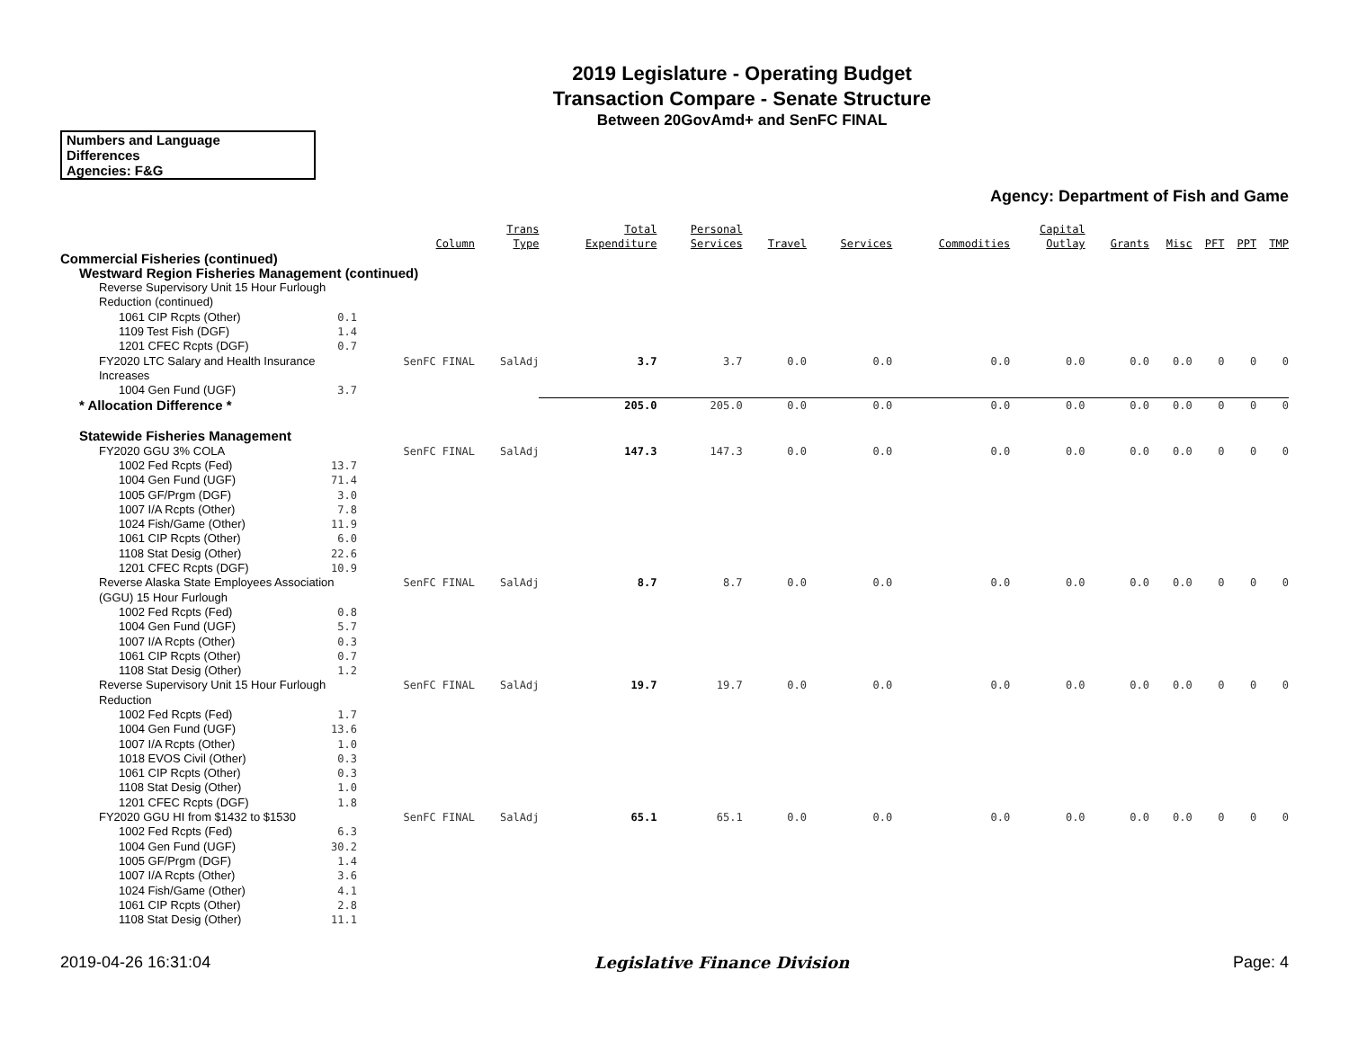2019 Legislature - Operating Budget
Transaction Compare - Senate Structure
Between 20GovAmd+ and SenFC FINAL
Numbers and Language
Differences
Agencies: F&G
Agency: Department of Fish and Game
| | | Column | Trans Type | Total Expenditure | Personal Services | Travel | Services | Commodities | Capital Outlay | Grants | Misc | PFT | PPT | TMP |
| --- | --- | --- | --- | --- | --- | --- | --- | --- | --- | --- | --- | --- | --- | --- |
| Commercial Fisheries (continued) | | | | | | | | | | | | | | |
| Westward Region Fisheries Management (continued) | | | | | | | | | | | | | | |
| Reverse Supervisory Unit 15 Hour Furlough Reduction (continued) | | | | | | | | | | | | | | |
| 1061 CIP Rcpts (Other) | 0.1 | | | | | | | | | | | | | |
| 1109 Test Fish (DGF) | 1.4 | | | | | | | | | | | | | |
| 1201 CFEC Rcpts (DGF) | 0.7 | | | | | | | | | | | | | |
| FY2020 LTC Salary and Health Insurance | | SenFC FINAL | SalAdj | 3.7 | 3.7 | 0.0 | 0.0 | 0.0 | 0.0 | 0.0 | 0.0 | 0 | 0 | 0 |
| Increases | | | | | | | | | | | | | | |
| 1004 Gen Fund (UGF) | 3.7 | | | | | | | | | | | | | |
| * Allocation Difference * | | | | 205.0 | 205.0 | 0.0 | 0.0 | 0.0 | 0.0 | 0.0 | 0.0 | 0 | 0 | 0 |
| Statewide Fisheries Management | | | | | | | | | | | | | | |
| FY2020 GGU 3% COLA | | SenFC FINAL | SalAdj | 147.3 | 147.3 | 0.0 | 0.0 | 0.0 | 0.0 | 0.0 | 0.0 | 0 | 0 | 0 |
| 1002 Fed Rcpts (Fed) | 13.7 | | | | | | | | | | | | | |
| 1004 Gen Fund (UGF) | 71.4 | | | | | | | | | | | | | |
| 1005 GF/Prgm (DGF) | 3.0 | | | | | | | | | | | | | |
| 1007 I/A Rcpts (Other) | 7.8 | | | | | | | | | | | | | |
| 1024 Fish/Game (Other) | 11.9 | | | | | | | | | | | | | |
| 1061 CIP Rcpts (Other) | 6.0 | | | | | | | | | | | | | |
| 1108 Stat Desig (Other) | 22.6 | | | | | | | | | | | | | |
| 1201 CFEC Rcpts (DGF) | 10.9 | | | | | | | | | | | | | |
| Reverse Alaska State Employees Association | | SenFC FINAL | SalAdj | 8.7 | 8.7 | 0.0 | 0.0 | 0.0 | 0.0 | 0.0 | 0.0 | 0 | 0 | 0 |
| (GGU) 15 Hour Furlough | | | | | | | | | | | | | | |
| 1002 Fed Rcpts (Fed) | 0.8 | | | | | | | | | | | | | |
| 1004 Gen Fund (UGF) | 5.7 | | | | | | | | | | | | | |
| 1007 I/A Rcpts (Other) | 0.3 | | | | | | | | | | | | | |
| 1061 CIP Rcpts (Other) | 0.7 | | | | | | | | | | | | | |
| 1108 Stat Desig (Other) | 1.2 | | | | | | | | | | | | | |
| Reverse Supervisory Unit 15 Hour Furlough | | SenFC FINAL | SalAdj | 19.7 | 19.7 | 0.0 | 0.0 | 0.0 | 0.0 | 0.0 | 0.0 | 0 | 0 | 0 |
| Reduction | | | | | | | | | | | | | | |
| 1002 Fed Rcpts (Fed) | 1.7 | | | | | | | | | | | | | |
| 1004 Gen Fund (UGF) | 13.6 | | | | | | | | | | | | | |
| 1007 I/A Rcpts (Other) | 1.0 | | | | | | | | | | | | | |
| 1018 EVOS Civil (Other) | 0.3 | | | | | | | | | | | | | |
| 1061 CIP Rcpts (Other) | 0.3 | | | | | | | | | | | | | |
| 1108 Stat Desig (Other) | 1.0 | | | | | | | | | | | | | |
| 1201 CFEC Rcpts (DGF) | 1.8 | | | | | | | | | | | | | |
| FY2020 GGU HI from $1432 to $1530 | | SenFC FINAL | SalAdj | 65.1 | 65.1 | 0.0 | 0.0 | 0.0 | 0.0 | 0.0 | 0.0 | 0 | 0 | 0 |
| 1002 Fed Rcpts (Fed) | 6.3 | | | | | | | | | | | | | |
| 1004 Gen Fund (UGF) | 30.2 | | | | | | | | | | | | | |
| 1005 GF/Prgm (DGF) | 1.4 | | | | | | | | | | | | | |
| 1007 I/A Rcpts (Other) | 3.6 | | | | | | | | | | | | | |
| 1024 Fish/Game (Other) | 4.1 | | | | | | | | | | | | | |
| 1061 CIP Rcpts (Other) | 2.8 | | | | | | | | | | | | | |
| 1108 Stat Desig (Other) | 11.1 | | | | | | | | | | | | | |
2019-04-26 16:31:04 Legislative Finance Division Page: 4